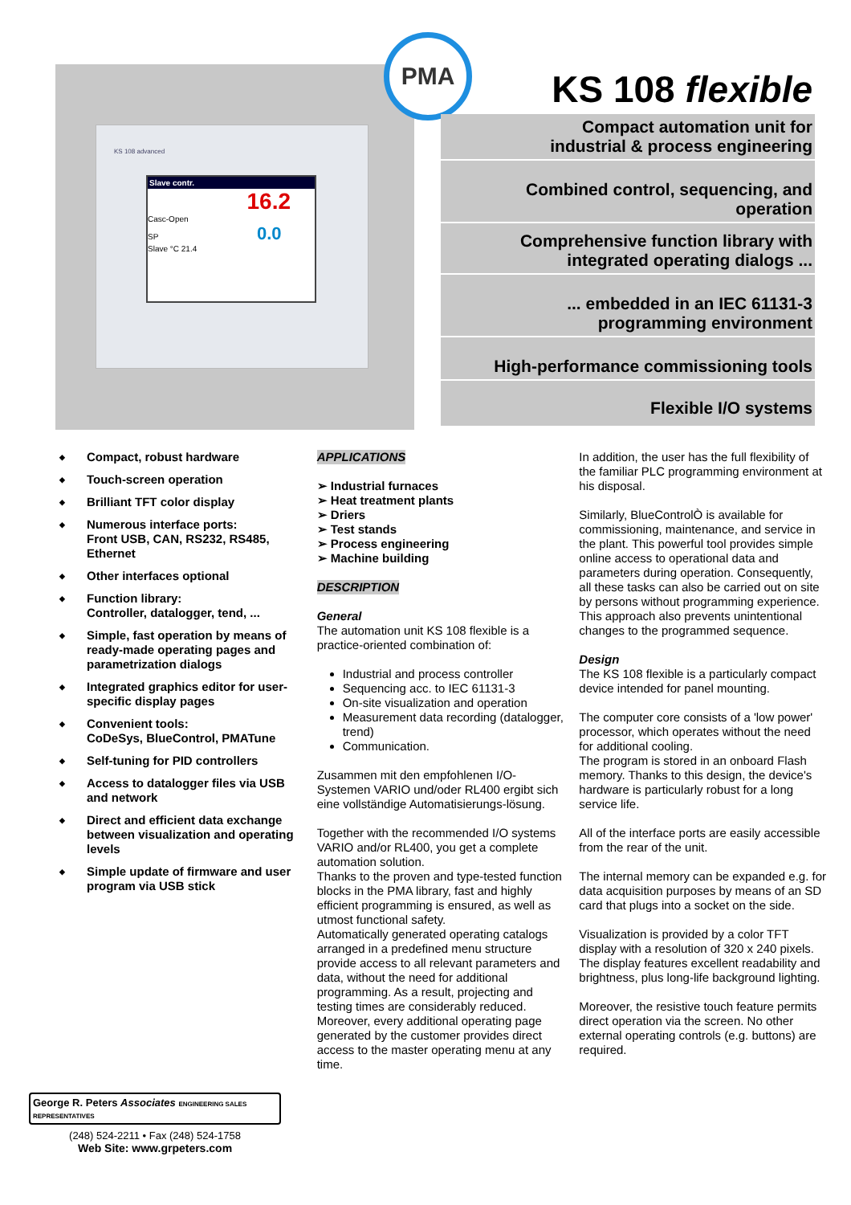KS 108 advanced
Slave contr.
16.2
Casc-Open
SP 0.0
Slave °C 21.4
PMA
KS 108 flexible
Compact automation unit for
industrial & process engineering
Combined control, sequencing, and
operation
Comprehensive function library with
integrated operating dialogs ...
... embedded in an IEC 61131-3
programming environment
High-performance commissioning tools
Flexible I/O systems
◆ Compact, robust hardware
◆ Touch-screen operation
◆ Brilliant TFT color display
◆ Numerous interface ports:
Front USB, CAN, RS232, RS485, Ethernet
◆ Other interfaces optional
◆ Function library:
Controller, datalogger, tend, ...
◆ Simple, fast operation by means of ready-made operating pages and parametrization dialogs
◆ Integrated graphics editor for user-specific display pages
◆ Convenient tools:
CoDeSys, BlueControl, PMATune
◆ Self-tuning for PID controllers
◆ Access to datalogger files via USB and network
◆ Direct and efficient data exchange between visualization and operating levels
◆ Simple update of firmware and user program via USB stick
APPLICATIONS
➢ Industrial furnaces
➢ Heat treatment plants
➢ Driers
➢ Test stands
➢ Process engineering
➢ Machine building
DESCRIPTION
General
The automation unit KS 108 flexible is a practice-oriented combination of:
Industrial and process controller
Sequencing acc. to IEC 61131-3
On-site visualization and operation
Measurement data recording (datalogger, trend)
Communication.
Zusammen mit den empfohlenen I/O-Systemen VARIO und/oder RL400 ergibt sich eine vollständige Automatisierungs-lösung.
Together with the recommended I/O systems VARIO and/or RL400, you get a complete automation solution.
Thanks to the proven and type-tested function blocks in the PMA library, fast and highly efficient programming is ensured, as well as utmost functional safety.
Automatically generated operating catalogs arranged in a predefined menu structure provide access to all relevant parameters and data, without the need for additional programming. As a result, projecting and testing times are considerably reduced. Moreover, every additional operating page generated by the customer provides direct access to the master operating menu at any time.
In addition, the user has the full flexibility of the familiar PLC programming environment at his disposal.
Similarly, BlueControlÒ is available for commissioning, maintenance, and service in the plant. This powerful tool provides simple online access to operational data and parameters during operation. Consequently, all these tasks can also be carried out on site by persons without programming experience. This approach also prevents unintentional changes to the programmed sequence.
Design
The KS 108 flexible is a particularly compact device intended for panel mounting.
The computer core consists of a 'low power' processor, which operates without the need for additional cooling.
The program is stored in an onboard Flash memory. Thanks to this design, the device's hardware is particularly robust for a long service life.
All of the interface ports are easily accessible from the rear of the unit.
The internal memory can be expanded e.g. for data acquisition purposes by means of an SD card that plugs into a socket on the side.
Visualization is provided by a color TFT display with a resolution of 320 x 240 pixels. The display features excellent readability and brightness, plus long-life background lighting.
Moreover, the resistive touch feature permits direct operation via the screen. No other external operating controls (e.g. buttons) are required.
George R. Peters Associates ENGINEERING SALES REPRESENTATIVES
(248) 524-2211 • Fax (248) 524-1758
Web Site: www.grpeters.com